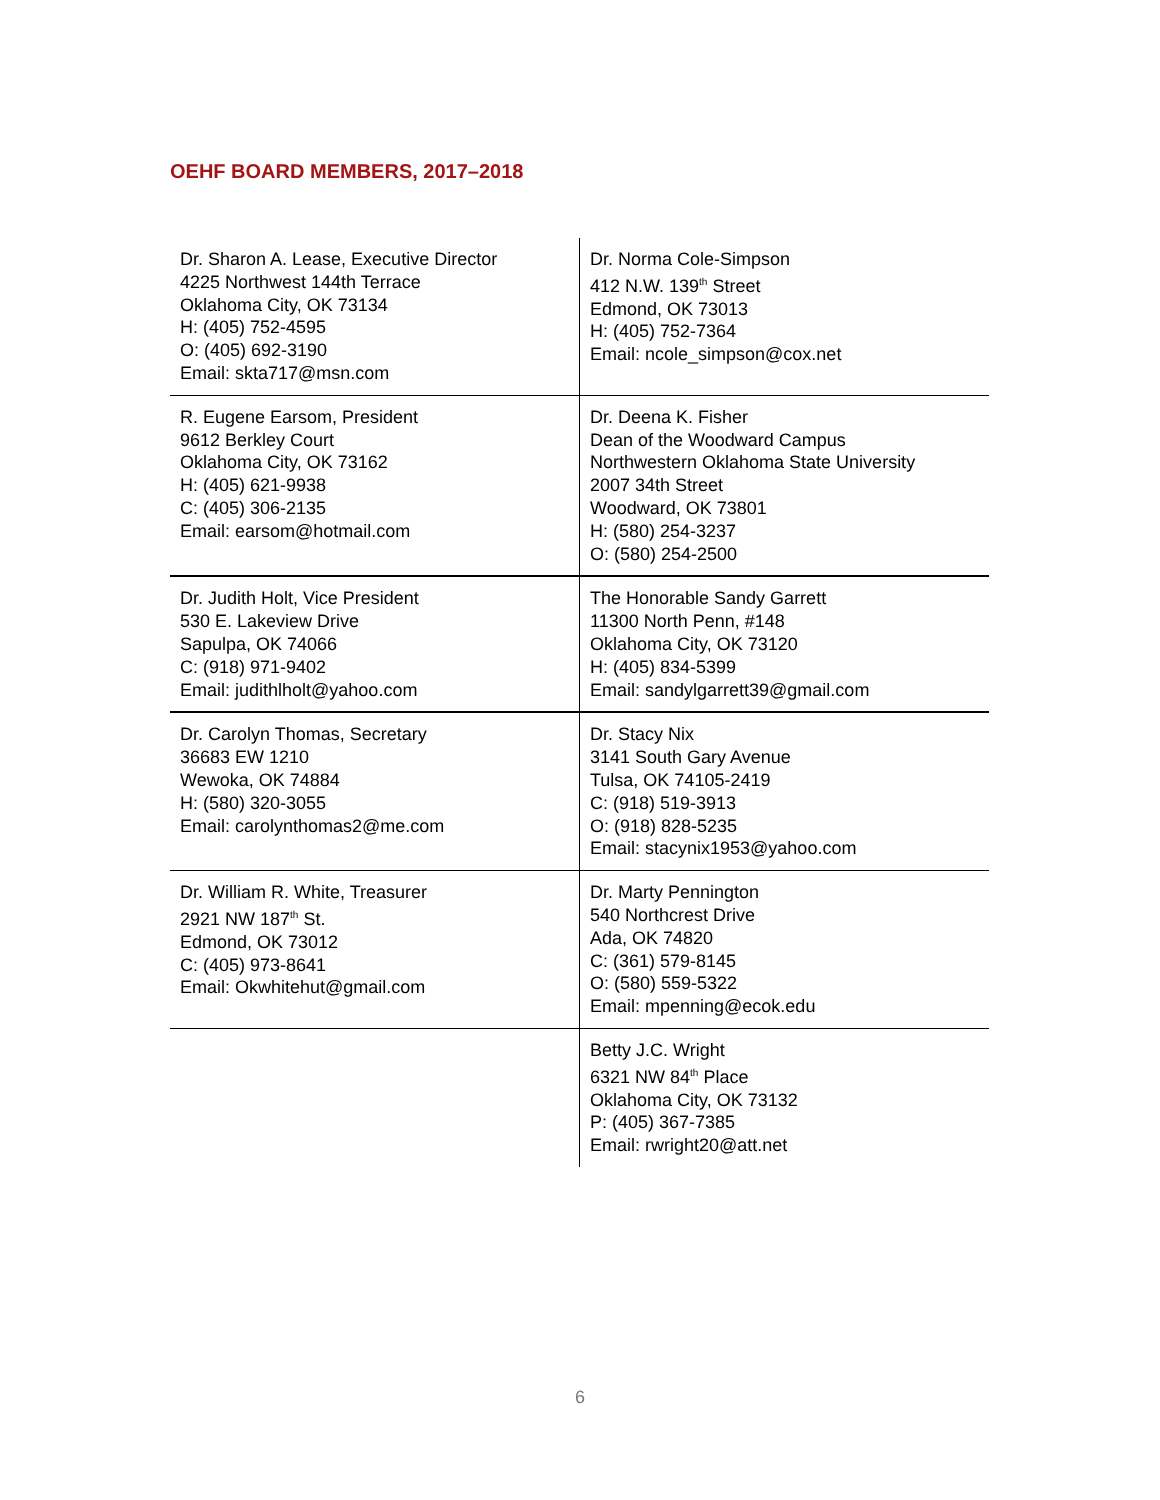OEHF BOARD MEMBERS, 2017–2018
| Dr. Sharon A. Lease, Executive Director 4225 Northwest 144th Terrace Oklahoma City, OK 73134 H: (405) 752-4595 O: (405) 692-3190 Email: skta717@msn.com | Dr. Norma Cole-Simpson 412 N.W. 139<sup>th</sup> Street Edmond, OK 73013 H: (405) 752-7364 Email: ncole_simpson@cox.net |
| R. Eugene Earsom, President 9612 Berkley Court Oklahoma City, OK 73162 H: (405) 621-9938 C: (405) 306-2135 Email: earsom@hotmail.com | Dr. Deena K. Fisher Dean of the Woodward Campus Northwestern Oklahoma State University 2007 34th Street Woodward, OK 73801 H: (580) 254-3237 O: (580) 254-2500 |
| Dr. Judith Holt, Vice President 530 E. Lakeview Drive Sapulpa, OK 74066 C: (918) 971-9402 Email: judithlholt@yahoo.com | The Honorable Sandy Garrett 11300 North Penn, #148 Oklahoma City, OK 73120 H: (405) 834-5399 Email: sandylgarrett39@gmail.com |
| Dr. Carolyn Thomas, Secretary 36683 EW 1210 Wewoka, OK 74884 H: (580) 320-3055 Email: carolynthomas2@me.com | Dr. Stacy Nix 3141 South Gary Avenue Tulsa, OK 74105-2419 C: (918) 519-3913 O: (918) 828-5235 Email: stacynix1953@yahoo.com |
| Dr. William R. White, Treasurer 2921 NW 187<sup>th</sup> St. Edmond, OK 73012 C: (405) 973-8641 Email: Okwhitehut@gmail.com | Dr. Marty Pennington 540 Northcrest Drive Ada, OK 74820 C: (361) 579-8145 O: (580) 559-5322 Email: mpenning@ecok.edu |
| | Betty J.C. Wright 6321 NW 84<sup>th</sup> Place Oklahoma City, OK 73132 P: (405) 367-7385 Email: rwright20@att.net |
6